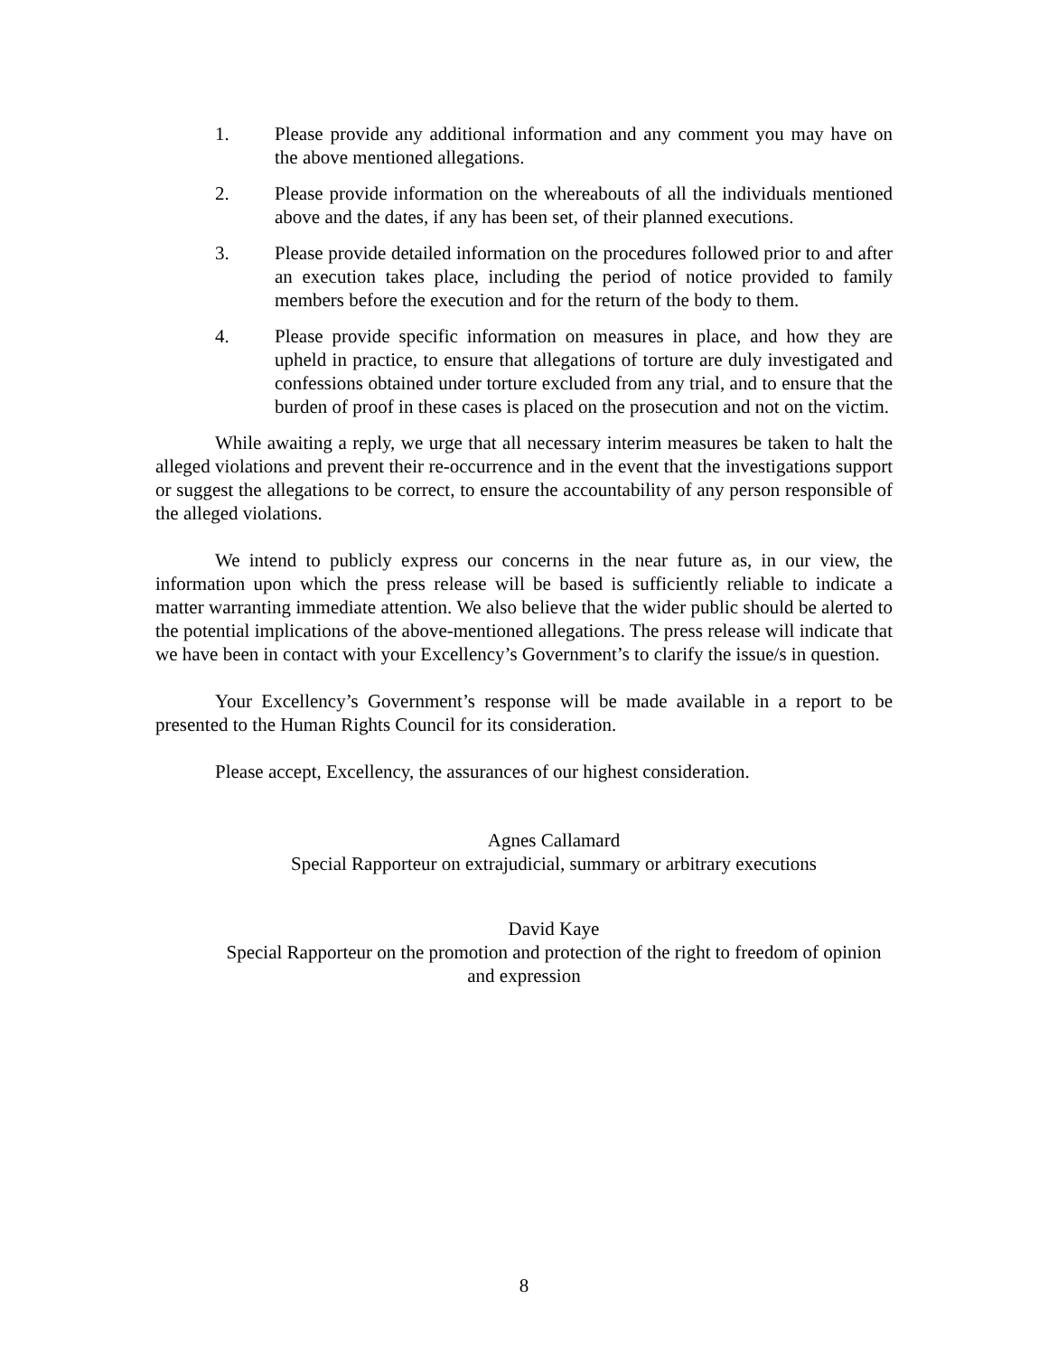1. Please provide any additional information and any comment you may have on the above mentioned allegations.
2. Please provide information on the whereabouts of all the individuals mentioned above and the dates, if any has been set, of their planned executions.
3. Please provide detailed information on the procedures followed prior to and after an execution takes place, including the period of notice provided to family members before the execution and for the return of the body to them.
4. Please provide specific information on measures in place, and how they are upheld in practice, to ensure that allegations of torture are duly investigated and confessions obtained under torture excluded from any trial, and to ensure that the burden of proof in these cases is placed on the prosecution and not on the victim.
While awaiting a reply, we urge that all necessary interim measures be taken to halt the alleged violations and prevent their re-occurrence and in the event that the investigations support or suggest the allegations to be correct, to ensure the accountability of any person responsible of the alleged violations.
We intend to publicly express our concerns in the near future as, in our view, the information upon which the press release will be based is sufficiently reliable to indicate a matter warranting immediate attention. We also believe that the wider public should be alerted to the potential implications of the above-mentioned allegations. The press release will indicate that we have been in contact with your Excellency’s Government’s to clarify the issue/s in question.
Your Excellency’s Government’s response will be made available in a report to be presented to the Human Rights Council for its consideration.
Please accept, Excellency, the assurances of our highest consideration.
Agnes Callamard
Special Rapporteur on extrajudicial, summary or arbitrary executions
David Kaye
Special Rapporteur on the promotion and protection of the right to freedom of opinion and expression
8